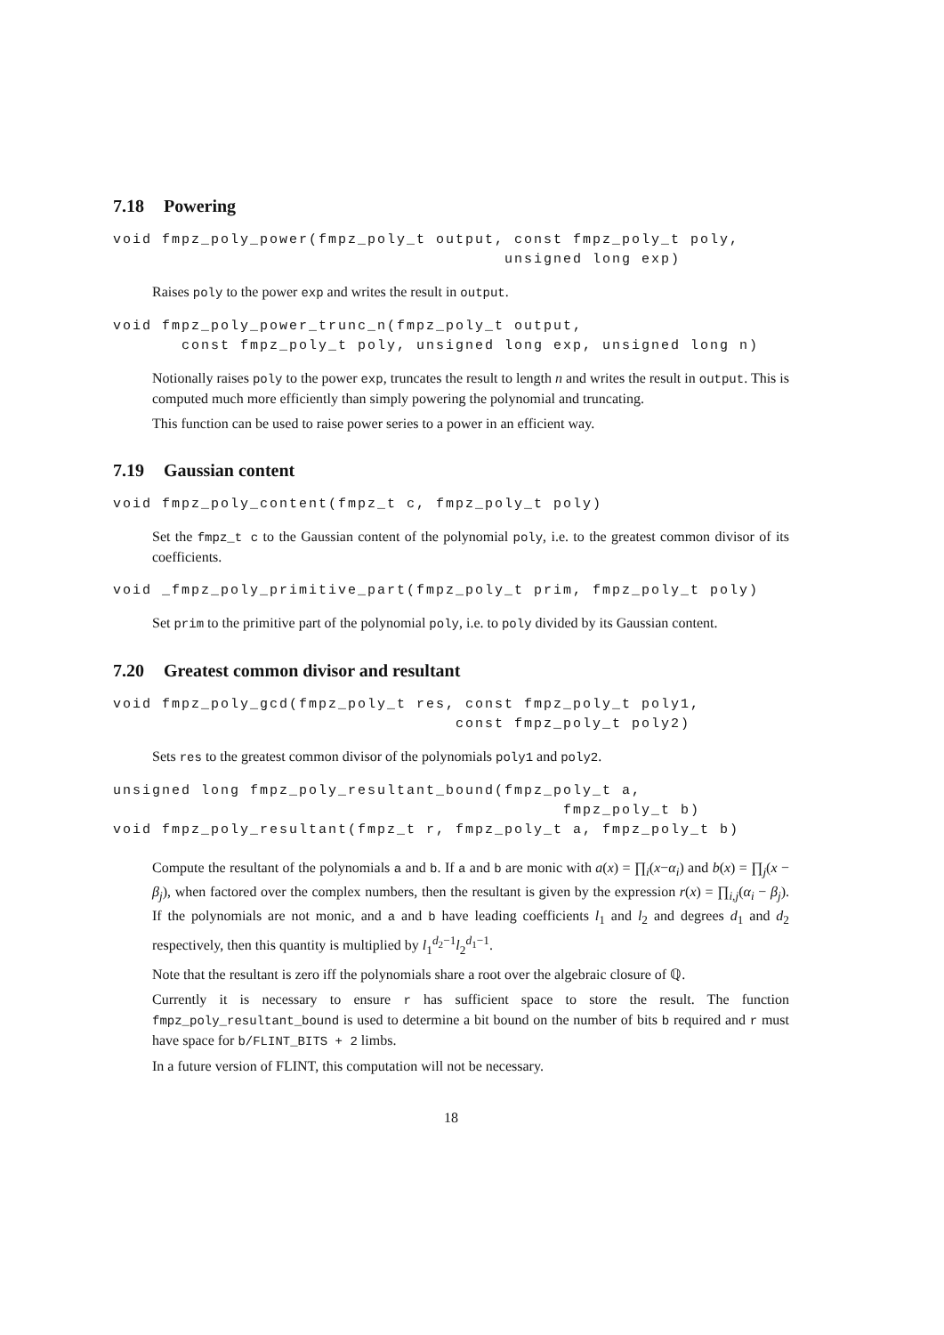7.18 Powering
void fmpz_poly_power(fmpz_poly_t output, const fmpz_poly_t poly,
                                        unsigned long exp)
Raises poly to the power exp and writes the result in output.
void fmpz_poly_power_trunc_n(fmpz_poly_t output,
       const fmpz_poly_t poly, unsigned long exp, unsigned long n)
Notionally raises poly to the power exp, truncates the result to length n and writes the result in output. This is computed much more efficiently than simply powering the polynomial and truncating.
This function can be used to raise power series to a power in an efficient way.
7.19 Gaussian content
void fmpz_poly_content(fmpz_t c, fmpz_poly_t poly)
Set the fmpz_t c to the Gaussian content of the polynomial poly, i.e. to the greatest common divisor of its coefficients.
void _fmpz_poly_primitive_part(fmpz_poly_t prim, fmpz_poly_t poly)
Set prim to the primitive part of the polynomial poly, i.e. to poly divided by its Gaussian content.
7.20 Greatest common divisor and resultant
void fmpz_poly_gcd(fmpz_poly_t res, const fmpz_poly_t poly1,
                                   const fmpz_poly_t poly2)
Sets res to the greatest common divisor of the polynomials poly1 and poly2.
unsigned long fmpz_poly_resultant_bound(fmpz_poly_t a,
                                              fmpz_poly_t b)
void fmpz_poly_resultant(fmpz_t r, fmpz_poly_t a, fmpz_poly_t b)
Compute the resultant of the polynomials a and b. If a and b are monic with a(x) = ∏<sub>i</sub>(x−α<sub>i</sub>) and b(x) = ∏<sub>j</sub>(x − β<sub>j</sub>), when factored over the complex numbers, then the resultant is given by the expression r(x) = ∏<sub>i,j</sub>(α<sub>i</sub> − β<sub>j</sub>). If the polynomials are not monic, and a and b have leading coefficients l<sub>1</sub> and l<sub>2</sub> and degrees d<sub>1</sub> and d<sub>2</sub> respectively, then this quantity is multiplied by l<sub>1</sub><sup>d<sub>2</sub>−1</sup>l<sub>2</sub><sup>d<sub>1</sub>−1</sup>.
Note that the resultant is zero iff the polynomials share a root over the algebraic closure of ℚ.
Currently it is necessary to ensure r has sufficient space to store the result. The function fmpz_poly_resultant_bound is used to determine a bit bound on the number of bits b required and r must have space for b/FLINT_BITS + 2 limbs.
In a future version of FLINT, this computation will not be necessary.
18